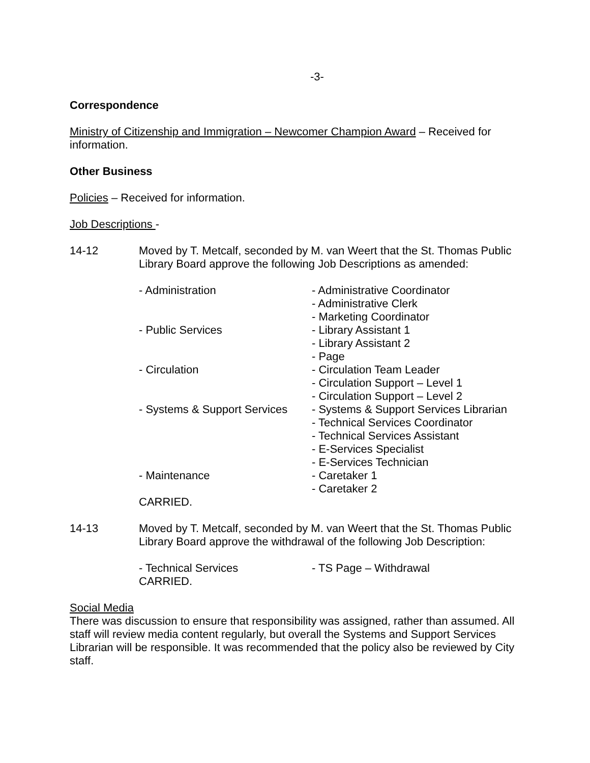-3-
Correspondence
Ministry of Citizenship and Immigration – Newcomer Champion Award – Received for information.
Other Business
Policies – Received for information.
Job Descriptions -
14-12 Moved by T. Metcalf, seconded by M. van Weert that the St. Thomas Public Library Board approve the following Job Descriptions as amended:
- Administration
- Administrative Coordinator
- Administrative Clerk
- Marketing Coordinator
- Public Services
- Library Assistant 1
- Library Assistant 2
- Page
- Circulation
- Circulation Team Leader
- Circulation Support – Level 1
- Circulation Support – Level 2
- Systems & Support Services
- Systems & Support Services Librarian
- Technical Services Coordinator
- Technical Services Assistant
- E-Services Specialist
- E-Services Technician
- Maintenance
- Caretaker 1
- Caretaker 2
CARRIED.
14-13 Moved by T. Metcalf, seconded by M. van Weert that the St. Thomas Public Library Board approve the withdrawal of the following Job Description:
- Technical Services
- TS Page – Withdrawal
CARRIED.
Social Media
There was discussion to ensure that responsibility was assigned, rather than assumed. All staff will review media content regularly, but overall the Systems and Support Services Librarian will be responsible. It was recommended that the policy also be reviewed by City staff.